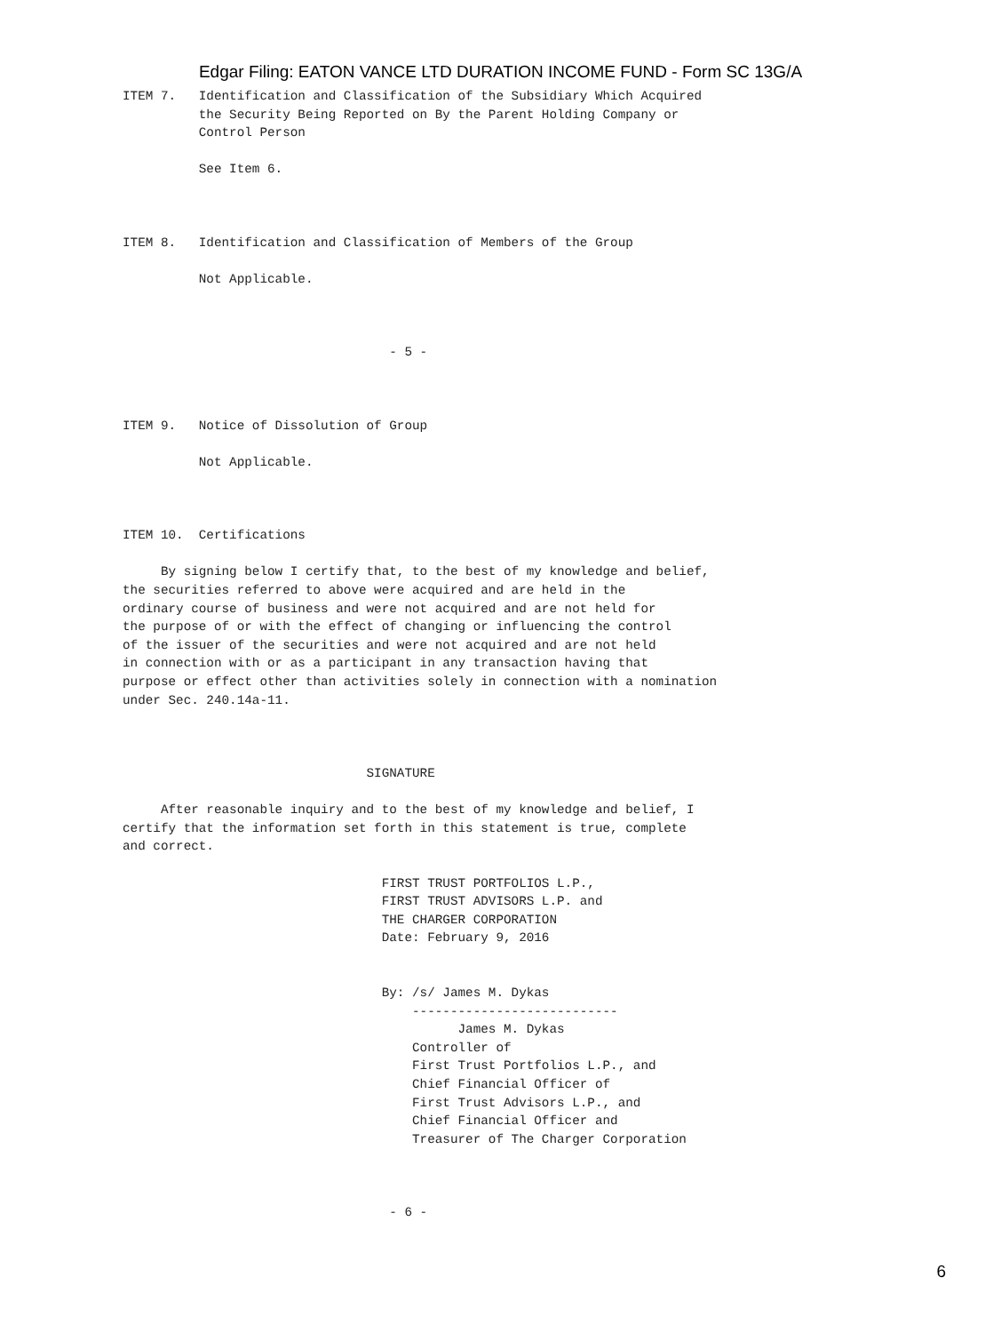Edgar Filing: EATON VANCE LTD DURATION INCOME FUND - Form SC 13G/A
ITEM 7.   Identification and Classification of the Subsidiary Which Acquired
          the Security Being Reported on By the Parent Holding Company or
          Control Person

          See Item 6.



ITEM 8.   Identification and Classification of Members of the Group

          Not Applicable.



                                   - 5 -



ITEM 9.   Notice of Dissolution of Group

          Not Applicable.



ITEM 10.  Certifications

     By signing below I certify that, to the best of my knowledge and belief,
the securities referred to above were acquired and are held in the
ordinary course of business and were not acquired and are not held for
the purpose of or with the effect of changing or influencing the control
of the issuer of the securities and were not acquired and are not held
in connection with or as a participant in any transaction having that
purpose or effect other than activities solely in connection with a nomination
under Sec. 240.14a-11.



                                SIGNATURE

     After reasonable inquiry and to the best of my knowledge and belief, I
certify that the information set forth in this statement is true, complete
and correct.

                                  FIRST TRUST PORTFOLIOS L.P.,
                                  FIRST TRUST ADVISORS L.P. and
                                  THE CHARGER CORPORATION
                                  Date: February 9, 2016


                                  By: /s/ James M. Dykas
                                      ---------------------------
                                            James M. Dykas
                                      Controller of
                                      First Trust Portfolios L.P., and
                                      Chief Financial Officer of
                                      First Trust Advisors L.P., and
                                      Chief Financial Officer and
                                      Treasurer of The Charger Corporation



                                   - 6 -
6